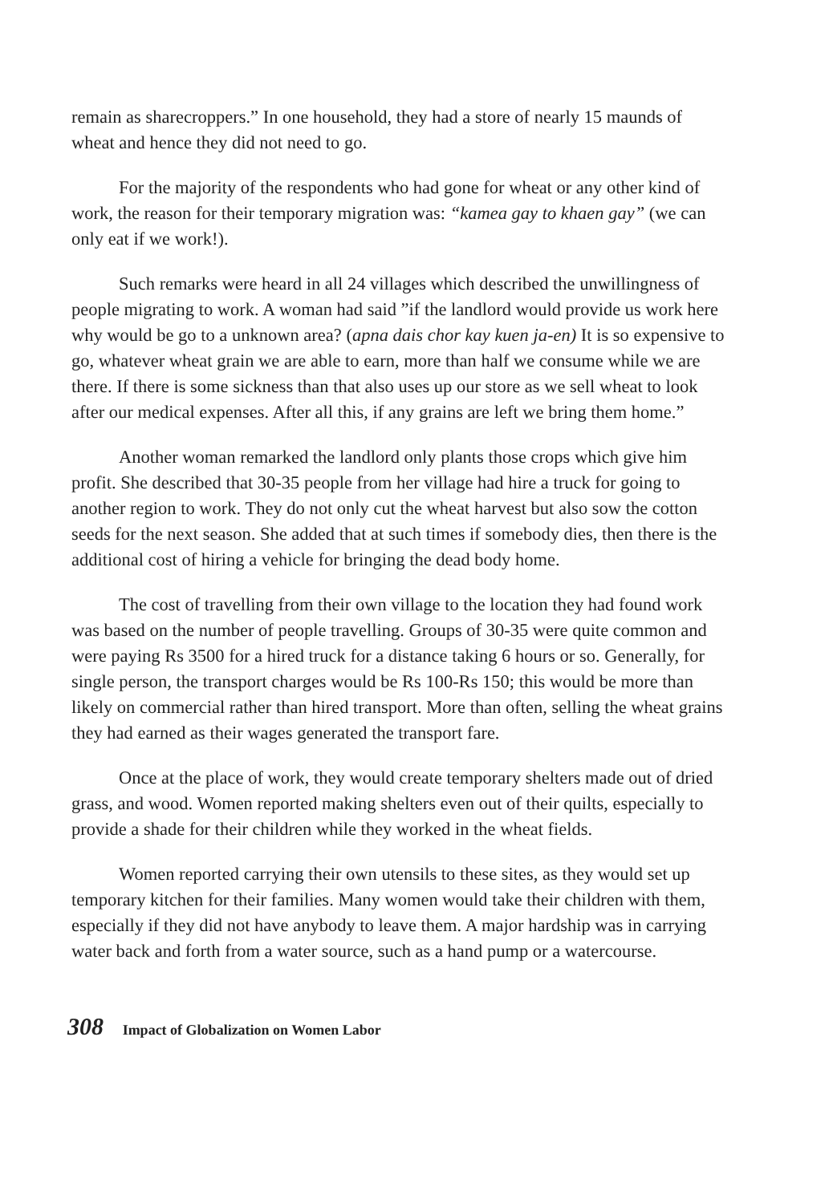remain as sharecroppers.” In one household, they had a store of nearly 15 maunds of wheat and hence they did not need to go.
For the majority of the respondents who had gone for wheat or any other kind of work, the reason for their temporary migration was: “kamea gay to khaen gay” (we can only eat if we work!).
Such remarks were heard in all 24 villages which described the unwillingness of people migrating to work. A woman had said ”if the landlord would provide us work here why would be go to a unknown area? (apna dais chor kay kuen ja-en) It is so expensive to go, whatever wheat grain we are able to earn, more than half we consume while we are there. If there is some sickness than that also uses up our store as we sell wheat to look after our medical expenses. After all this, if any grains are left we bring them home.”
Another woman remarked the landlord only plants those crops which give him profit. She described that 30-35 people from her village had hire a truck for going to another region to work. They do not only cut the wheat harvest but also sow the cotton seeds for the next season. She added that at such times if somebody dies, then there is the additional cost of hiring a vehicle for bringing the dead body home.
The cost of travelling from their own village to the location they had found work was based on the number of people travelling. Groups of 30-35 were quite common and were paying Rs 3500 for a hired truck for a distance taking 6 hours or so. Generally, for single person, the transport charges would be Rs 100-Rs 150; this would be more than likely on commercial rather than hired transport. More than often, selling the wheat grains they had earned as their wages generated the transport fare.
Once at the place of work, they would create temporary shelters made out of dried grass, and wood. Women reported making shelters even out of their quilts, especially to provide a shade for their children while they worked in the wheat fields.
Women reported carrying their own utensils to these sites, as they would set up temporary kitchen for their families. Many women would take their children with them, especially if they did not have anybody to leave them. A major hardship was in carrying water back and forth from a water source, such as a hand pump or a watercourse.
308 Impact of Globalization on Women Labor